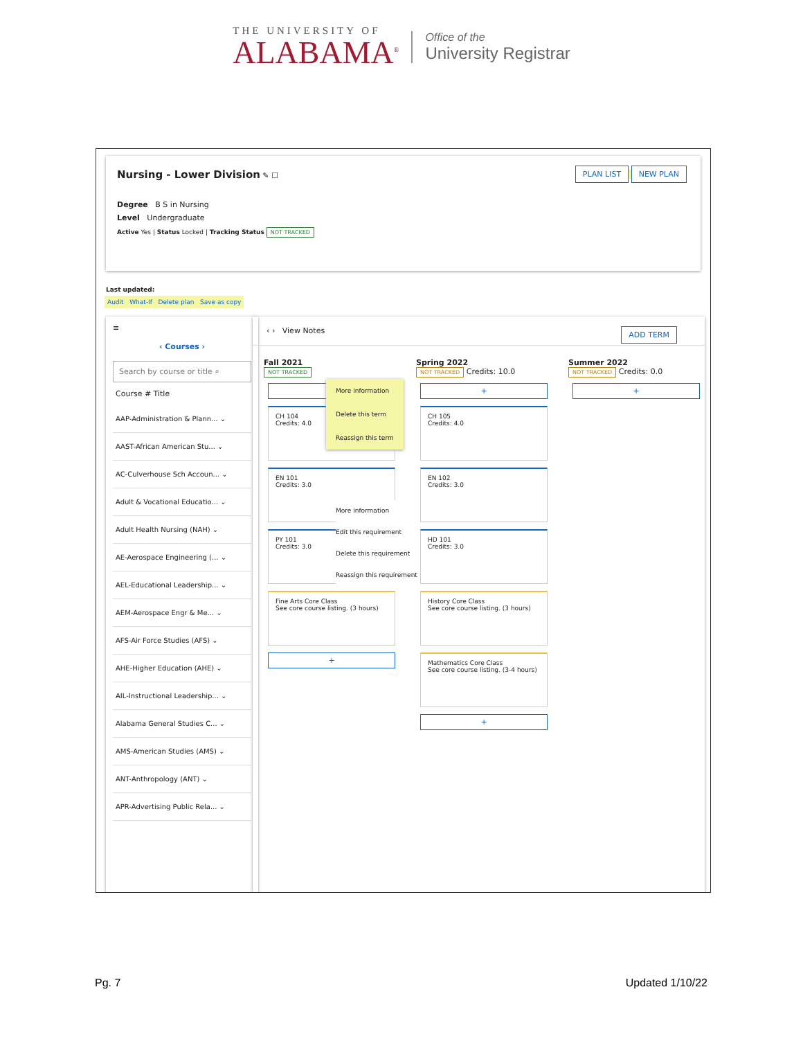THE UNIVERSITY OF
ALABAMA<sup>®</sup>
Office of the
University Registrar
Nursing - Lower Division ✎ ☐
PLAN LIST NEW PLAN
Degree B S in Nursing
Level Undergraduate
Active Yes | Status Locked | Tracking Status NOT TRACKED
Last updated:
Audit What-If Delete plan Save as copy
≡
‹ Courses ›
Search by course or title ⌕
Course # Title
AAP-Administration & Plann... ⌄
AAST-African American Stu... ⌄
AC-Culverhouse Sch Accoun... ⌄
Adult & Vocational Educatio... ⌄
Adult Health Nursing (NAH) ⌄
AE-Aerospace Engineering (... ⌄
AEL-Educational Leadership... ⌄
AEM-Aerospace Engr & Me... ⌄
AFS-Air Force Studies (AFS) ⌄
AHE-Higher Education (AHE) ⌄
AIL-Instructional Leadership... ⌄
Alabama General Studies C... ⌄
AMS-American Studies (AMS) ⌄
ANT-Anthropology (ANT) ⌄
APR-Advertising Public Rela... ⌄
‹ › View Notes ADD TERM
Fall 2021
NOT TRACKED
CH 104
Credits: 4.0
EN 101
Credits: 3.0
PY 101
Credits: 3.0
Fine Arts Core Class
See core course listing. (3 hours)
+
More information
Delete this term
Reassign this term
More information
Edit this requirement
Delete this requirement
Reassign this requirement
Spring 2022
NOT TRACKED Credits: 10.0
+
CH 105
Credits: 4.0
EN 102
Credits: 3.0
HD 101
Credits: 3.0
History Core Class
See core course listing. (3 hours)
Mathematics Core Class
See core course listing. (3-4 hours)
+
Summer 2022
NOT TRACKED Credits: 0.0
+
Pg. 7 Updated 1/10/22